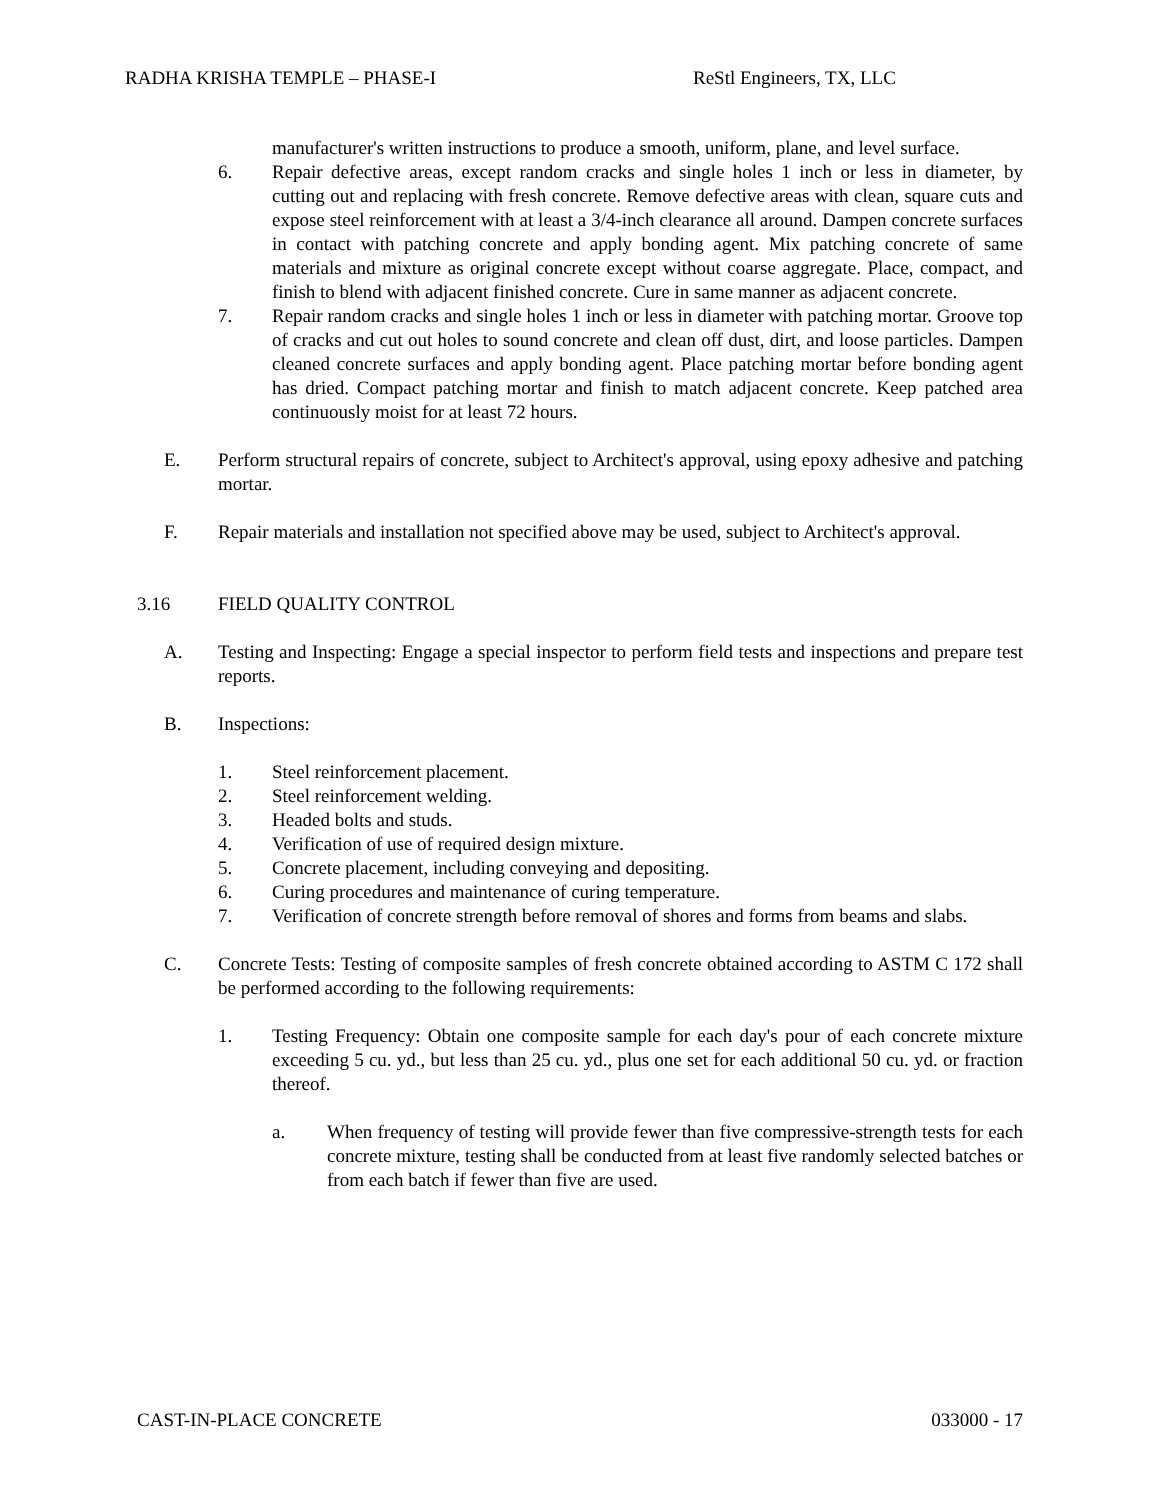RADHA KRISHA TEMPLE – PHASE-I ReStl Engineers, TX, LLC
manufacturer's written instructions to produce a smooth, uniform, plane, and level surface.
6. Repair defective areas, except random cracks and single holes 1 inch or less in diameter, by cutting out and replacing with fresh concrete. Remove defective areas with clean, square cuts and expose steel reinforcement with at least a 3/4-inch clearance all around. Dampen concrete surfaces in contact with patching concrete and apply bonding agent. Mix patching concrete of same materials and mixture as original concrete except without coarse aggregate. Place, compact, and finish to blend with adjacent finished concrete. Cure in same manner as adjacent concrete.
7. Repair random cracks and single holes 1 inch or less in diameter with patching mortar. Groove top of cracks and cut out holes to sound concrete and clean off dust, dirt, and loose particles. Dampen cleaned concrete surfaces and apply bonding agent. Place patching mortar before bonding agent has dried. Compact patching mortar and finish to match adjacent concrete. Keep patched area continuously moist for at least 72 hours.
E. Perform structural repairs of concrete, subject to Architect's approval, using epoxy adhesive and patching mortar.
F. Repair materials and installation not specified above may be used, subject to Architect's approval.
3.16 FIELD QUALITY CONTROL
A. Testing and Inspecting: Engage a special inspector to perform field tests and inspections and prepare test reports.
B. Inspections:
1. Steel reinforcement placement.
2. Steel reinforcement welding.
3. Headed bolts and studs.
4. Verification of use of required design mixture.
5. Concrete placement, including conveying and depositing.
6. Curing procedures and maintenance of curing temperature.
7. Verification of concrete strength before removal of shores and forms from beams and slabs.
C. Concrete Tests: Testing of composite samples of fresh concrete obtained according to ASTM C 172 shall be performed according to the following requirements:
1. Testing Frequency: Obtain one composite sample for each day's pour of each concrete mixture exceeding 5 cu. yd., but less than 25 cu. yd., plus one set for each additional 50 cu. yd. or fraction thereof.
a. When frequency of testing will provide fewer than five compressive-strength tests for each concrete mixture, testing shall be conducted from at least five randomly selected batches or from each batch if fewer than five are used.
CAST-IN-PLACE CONCRETE 033000 - 17